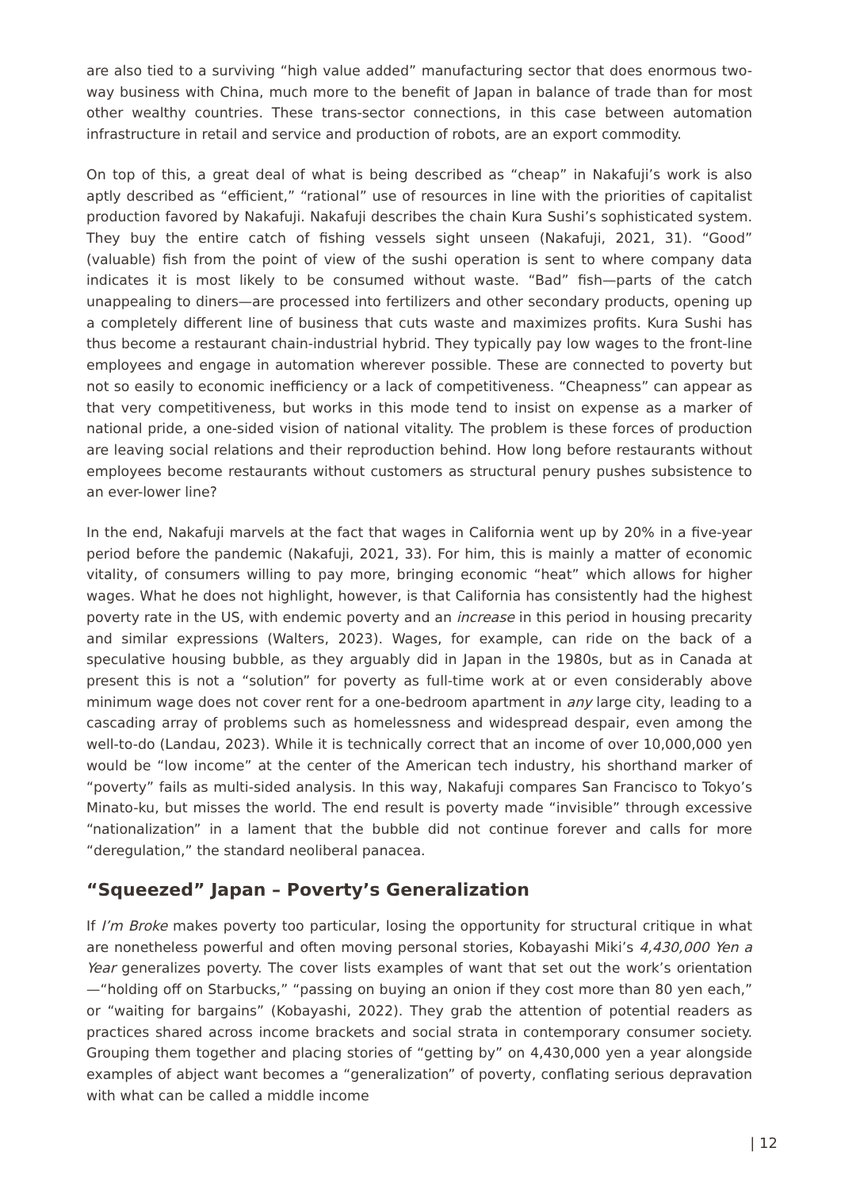are also tied to a surviving “high value added” manufacturing sector that does enormous two-way business with China, much more to the benefit of Japan in balance of trade than for most other wealthy countries. These trans-sector connections, in this case between automation infrastructure in retail and service and production of robots, are an export commodity.
On top of this, a great deal of what is being described as “cheap” in Nakafuji’s work is also aptly described as “efficient,” “rational” use of resources in line with the priorities of capitalist production favored by Nakafuji. Nakafuji describes the chain Kura Sushi’s sophisticated system. They buy the entire catch of fishing vessels sight unseen (Nakafuji, 2021, 31). “Good” (valuable) fish from the point of view of the sushi operation is sent to where company data indicates it is most likely to be consumed without waste. “Bad” fish—parts of the catch unappealing to diners—are processed into fertilizers and other secondary products, opening up a completely different line of business that cuts waste and maximizes profits. Kura Sushi has thus become a restaurant chain-industrial hybrid. They typically pay low wages to the front-line employees and engage in automation wherever possible. These are connected to poverty but not so easily to economic inefficiency or a lack of competitiveness. “Cheapness” can appear as that very competitiveness, but works in this mode tend to insist on expense as a marker of national pride, a one-sided vision of national vitality. The problem is these forces of production are leaving social relations and their reproduction behind. How long before restaurants without employees become restaurants without customers as structural penury pushes subsistence to an ever-lower line?
In the end, Nakafuji marvels at the fact that wages in California went up by 20% in a five-year period before the pandemic (Nakafuji, 2021, 33). For him, this is mainly a matter of economic vitality, of consumers willing to pay more, bringing economic “heat” which allows for higher wages. What he does not highlight, however, is that California has consistently had the highest poverty rate in the US, with endemic poverty and an increase in this period in housing precarity and similar expressions (Walters, 2023). Wages, for example, can ride on the back of a speculative housing bubble, as they arguably did in Japan in the 1980s, but as in Canada at present this is not a “solution” for poverty as full-time work at or even considerably above minimum wage does not cover rent for a one-bedroom apartment in any large city, leading to a cascading array of problems such as homelessness and widespread despair, even among the well-to-do (Landau, 2023). While it is technically correct that an income of over 10,000,000 yen would be “low income” at the center of the American tech industry, his shorthand marker of “poverty” fails as multi-sided analysis. In this way, Nakafuji compares San Francisco to Tokyo’s Minato-ku, but misses the world. The end result is poverty made “invisible” through excessive “nationalization” in a lament that the bubble did not continue forever and calls for more “deregulation,” the standard neoliberal panacea.
“Squeezed” Japan – Poverty’s Generalization
If I’m Broke makes poverty too particular, losing the opportunity for structural critique in what are nonetheless powerful and often moving personal stories, Kobayashi Miki’s 4,430,000 Yen a Year generalizes poverty. The cover lists examples of want that set out the work’s orientation—“holding off on Starbucks,” “passing on buying an onion if they cost more than 80 yen each,” or “waiting for bargains” (Kobayashi, 2022). They grab the attention of potential readers as practices shared across income brackets and social strata in contemporary consumer society. Grouping them together and placing stories of “getting by” on 4,430,000 yen a year alongside examples of abject want becomes a “generalization” of poverty, conflating serious depravation with what can be called a middle income
| 12